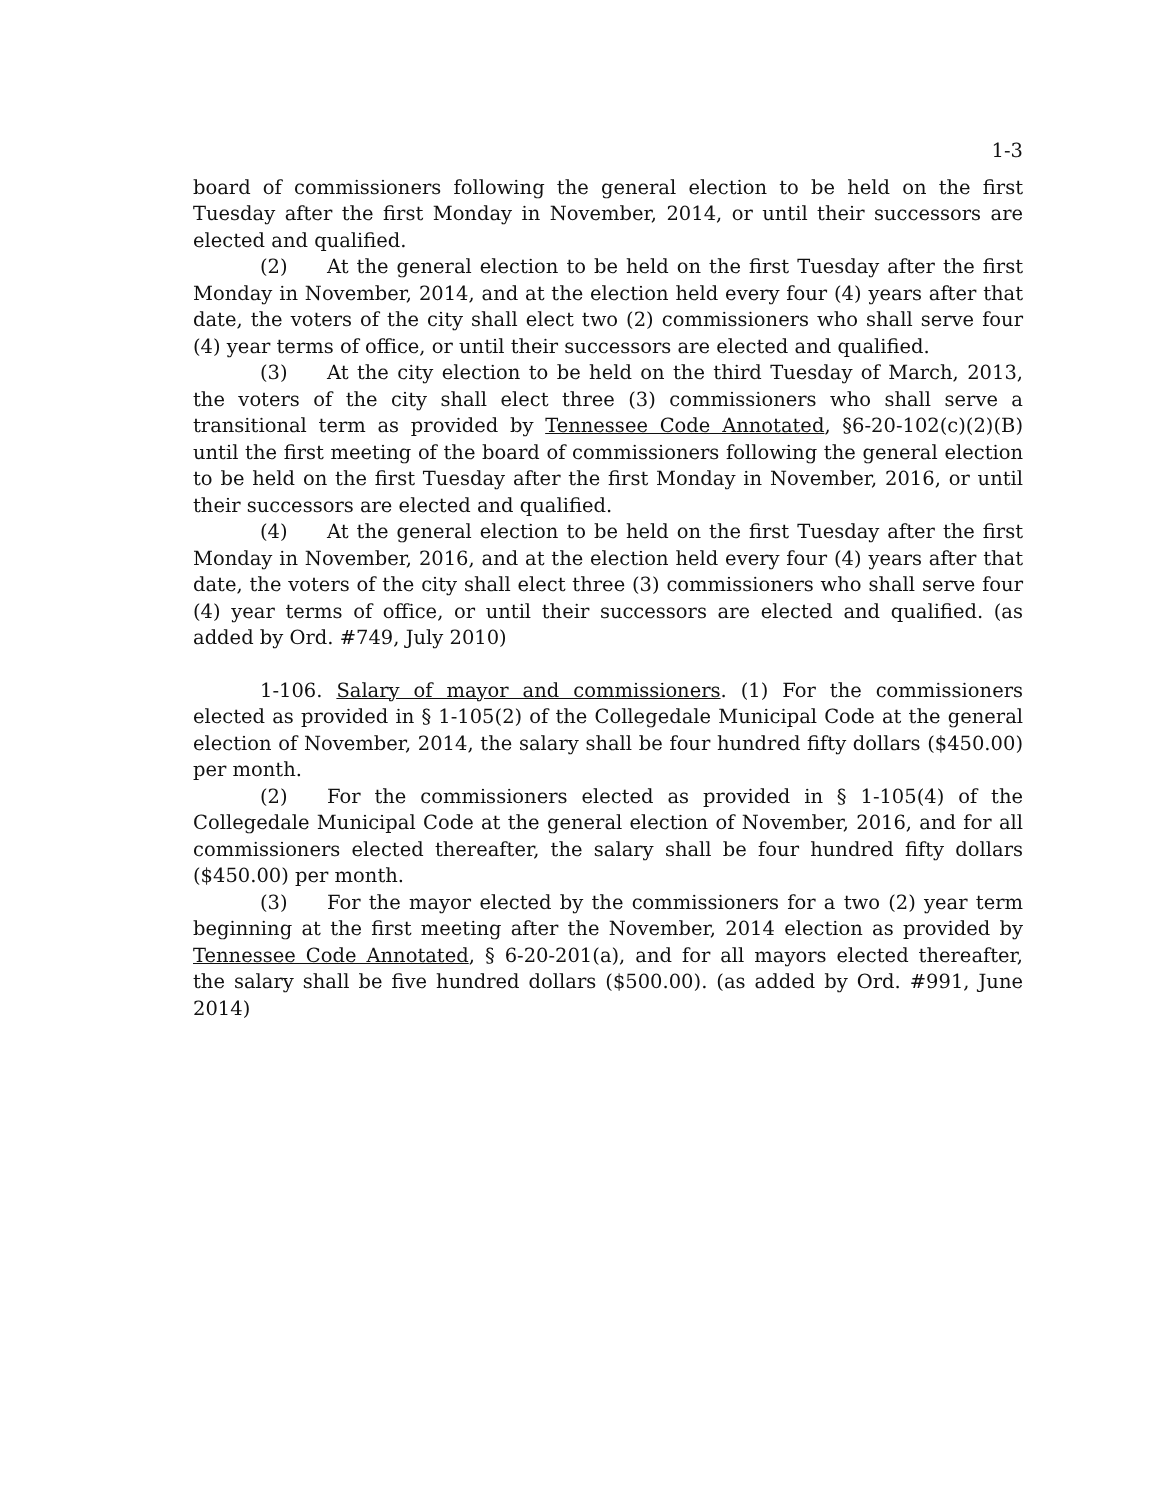1-3
board of commissioners following the general election to be held on the first Tuesday after the first Monday in November, 2014, or until their successors are elected and qualified.
(2) At the general election to be held on the first Tuesday after the first Monday in November, 2014, and at the election held every four (4) years after that date, the voters of the city shall elect two (2) commissioners who shall serve four (4) year terms of office, or until their successors are elected and qualified.
(3) At the city election to be held on the third Tuesday of March, 2013, the voters of the city shall elect three (3) commissioners who shall serve a transitional term as provided by Tennessee Code Annotated, §6-20-102(c)(2)(B) until the first meeting of the board of commissioners following the general election to be held on the first Tuesday after the first Monday in November, 2016, or until their successors are elected and qualified.
(4) At the general election to be held on the first Tuesday after the first Monday in November, 2016, and at the election held every four (4) years after that date, the voters of the city shall elect three (3) commissioners who shall serve four (4) year terms of office, or until their successors are elected and qualified. (as added by Ord. #749, July 2010)
1-106. Salary of mayor and commissioners. (1) For the commissioners elected as provided in § 1-105(2) of the Collegedale Municipal Code at the general election of November, 2014, the salary shall be four hundred fifty dollars ($450.00) per month.
(2) For the commissioners elected as provided in § 1-105(4) of the Collegedale Municipal Code at the general election of November, 2016, and for all commissioners elected thereafter, the salary shall be four hundred fifty dollars ($450.00) per month.
(3) For the mayor elected by the commissioners for a two (2) year term beginning at the first meeting after the November, 2014 election as provided by Tennessee Code Annotated, § 6-20-201(a), and for all mayors elected thereafter, the salary shall be five hundred dollars ($500.00). (as added by Ord. #991, June 2014)